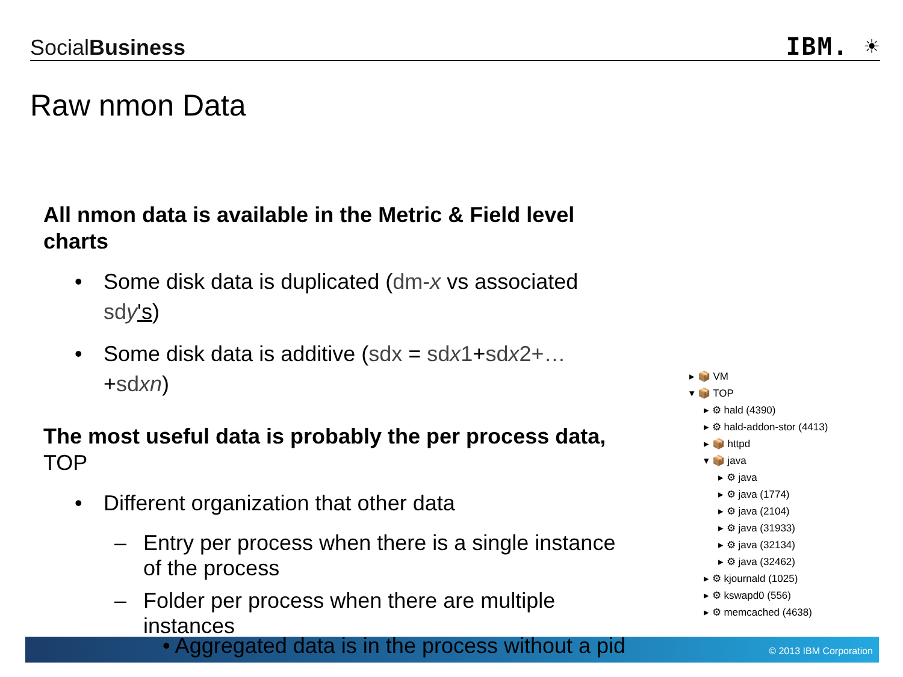SocialBusiness
IBM. ☀
Raw nmon Data
All nmon data is available in the Metric & Field level charts
• Some disk data is duplicated (dm-x vs associated sdy's)
• Some disk data is additive (sdx = sdx1+sdx2+… +sdxn)
The most useful data is probably the per process data, TOP
• Different organization that other data
– Entry per process when there is a single instance of the process
– Folder per process when there are multiple instances
© 2013 IBM Corporation
• Aggregated data is in the process without a pid
▸ 📦 VM
▾ 📦 TOP
▸ ⚙ hald (4390)
▸ ⚙ hald-addon-stor (4413)
▸ 📦 httpd
▾ 📦 java
▸ ⚙ java
▸ ⚙ java (1774)
▸ ⚙ java (2104)
▸ ⚙ java (31933)
▸ ⚙ java (32134)
▸ ⚙ java (32462)
▸ ⚙ kjournald (1025)
▸ ⚙ kswapd0 (556)
▸ ⚙ memcached (4638)